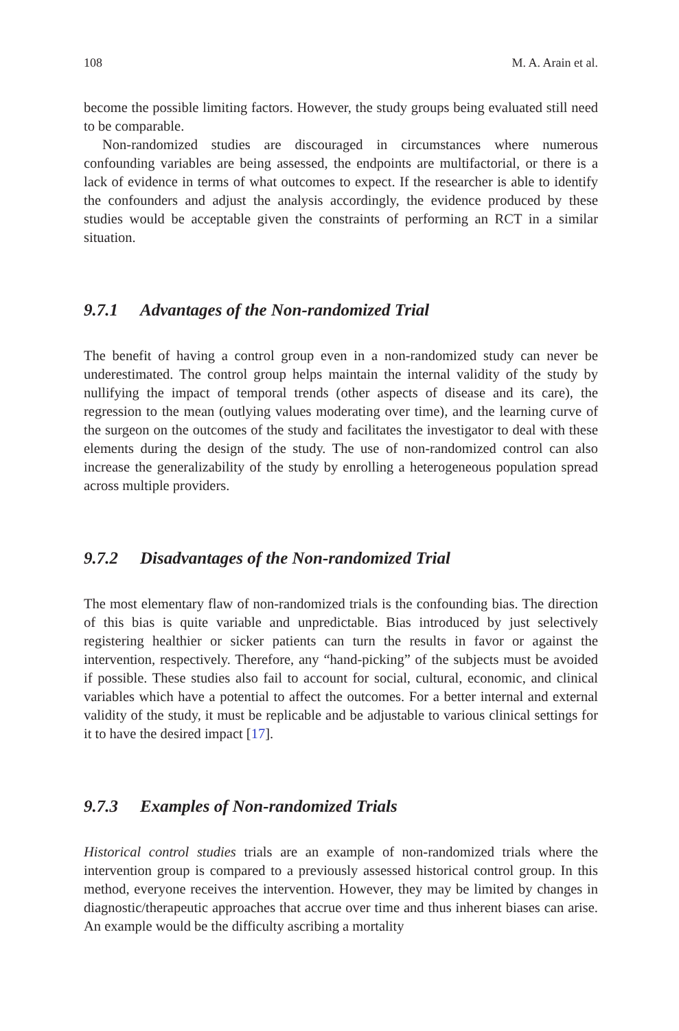108 M. A. Arain et al.
become the possible limiting factors. However, the study groups being evaluated still need to be comparable.
Non-randomized studies are discouraged in circumstances where numerous confounding variables are being assessed, the endpoints are multifactorial, or there is a lack of evidence in terms of what outcomes to expect. If the researcher is able to identify the confounders and adjust the analysis accordingly, the evidence produced by these studies would be acceptable given the constraints of performing an RCT in a similar situation.
9.7.1 Advantages of the Non-randomized Trial
The benefit of having a control group even in a non-randomized study can never be underestimated. The control group helps maintain the internal validity of the study by nullifying the impact of temporal trends (other aspects of disease and its care), the regression to the mean (outlying values moderating over time), and the learning curve of the surgeon on the outcomes of the study and facilitates the investigator to deal with these elements during the design of the study. The use of non-randomized control can also increase the generalizability of the study by enrolling a heterogeneous population spread across multiple providers.
9.7.2 Disadvantages of the Non-randomized Trial
The most elementary flaw of non-randomized trials is the confounding bias. The direction of this bias is quite variable and unpredictable. Bias introduced by just selectively registering healthier or sicker patients can turn the results in favor or against the intervention, respectively. Therefore, any “hand-picking” of the subjects must be avoided if possible. These studies also fail to account for social, cultural, economic, and clinical variables which have a potential to affect the outcomes. For a better internal and external validity of the study, it must be replicable and be adjustable to various clinical settings for it to have the desired impact [17].
9.7.3 Examples of Non-randomized Trials
Historical control studies trials are an example of non-randomized trials where the intervention group is compared to a previously assessed historical control group. In this method, everyone receives the intervention. However, they may be limited by changes in diagnostic/therapeutic approaches that accrue over time and thus inherent biases can arise. An example would be the difficulty ascribing a mortality